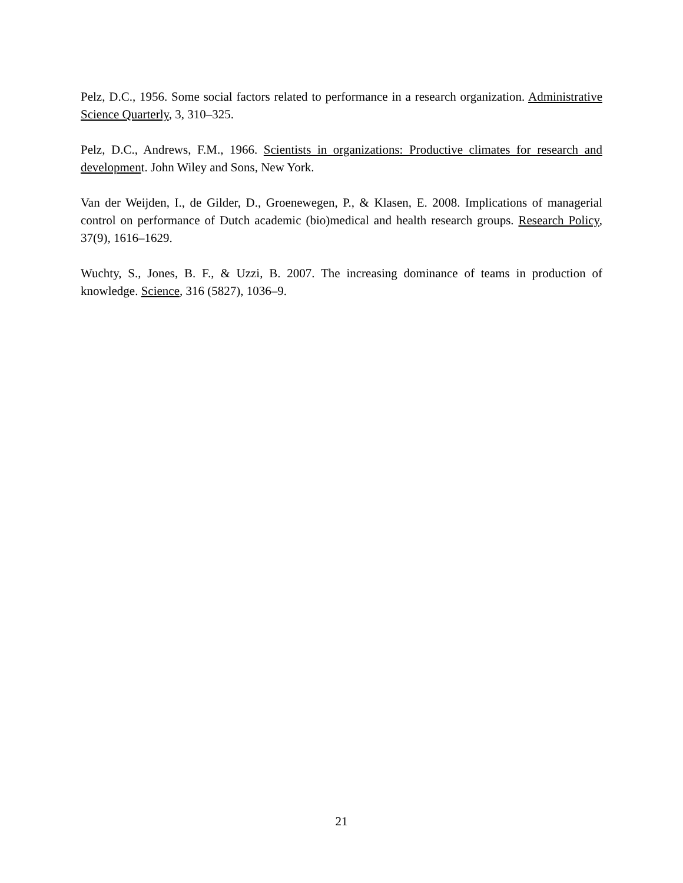Pelz, D.C., 1956. Some social factors related to performance in a research organization. Administrative Science Quarterly, 3, 310–325.
Pelz, D.C., Andrews, F.M., 1966. Scientists in organizations: Productive climates for research and development. John Wiley and Sons, New York.
Van der Weijden, I., de Gilder, D., Groenewegen, P., & Klasen, E. 2008. Implications of managerial control on performance of Dutch academic (bio)medical and health research groups. Research Policy, 37(9), 1616–1629.
Wuchty, S., Jones, B. F., & Uzzi, B. 2007. The increasing dominance of teams in production of knowledge. Science, 316 (5827), 1036–9.
21